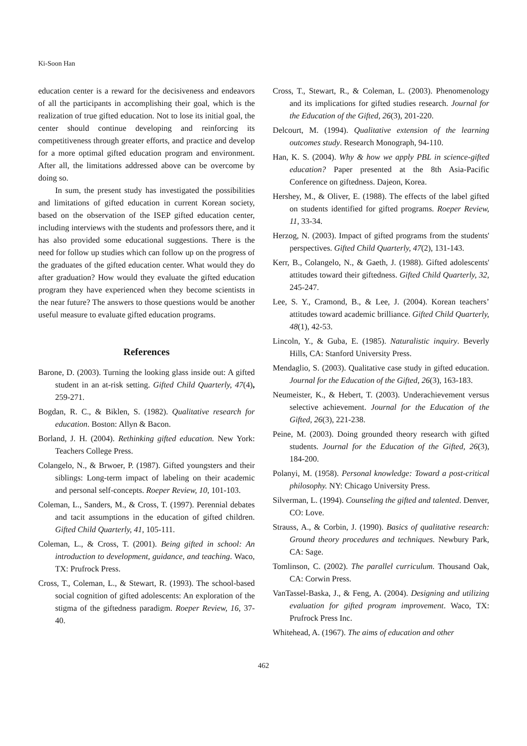Ki-Soon Han
education center is a reward for the decisiveness and endeavors of all the participants in accomplishing their goal, which is the realization of true gifted education. Not to lose its initial goal, the center should continue developing and reinforcing its competitiveness through greater efforts, and practice and develop for a more optimal gifted education program and environment. After all, the limitations addressed above can be overcome by doing so.
In sum, the present study has investigated the possibilities and limitations of gifted education in current Korean society, based on the observation of the ISEP gifted education center, including interviews with the students and professors there, and it has also provided some educational suggestions. There is the need for follow up studies which can follow up on the progress of the graduates of the gifted education center. What would they do after graduation? How would they evaluate the gifted education program they have experienced when they become scientists in the near future? The answers to those questions would be another useful measure to evaluate gifted education programs.
References
Barone, D. (2003). Turning the looking glass inside out: A gifted student in an at-risk setting. Gifted Child Quarterly, 47(4), 259-271.
Bogdan, R. C., & Biklen, S. (1982). Qualitative research for education. Boston: Allyn & Bacon.
Borland, J. H. (2004). Rethinking gifted education. New York: Teachers College Press.
Colangelo, N., & Brwoer, P. (1987). Gifted youngsters and their siblings: Long-term impact of labeling on their academic and personal self-concepts. Roeper Review, 10, 101-103.
Coleman, L., Sanders, M., & Cross, T. (1997). Perennial debates and tacit assumptions in the education of gifted children. Gifted Child Quarterly, 41, 105-111.
Coleman, L., & Cross, T. (2001). Being gifted in school: An introduction to development, guidance, and teaching. Waco, TX: Prufrock Press.
Cross, T., Coleman, L., & Stewart, R. (1993). The school-based social cognition of gifted adolescents: An exploration of the stigma of the giftedness paradigm. Roeper Review, 16, 37-40.
Cross, T., Stewart, R., & Coleman, L. (2003). Phenomenology and its implications for gifted studies research. Journal for the Education of the Gifted, 26(3), 201-220.
Delcourt, M. (1994). Qualitative extension of the learning outcomes study. Research Monograph, 94-110.
Han, K. S. (2004). Why & how we apply PBL in science-gifted education? Paper presented at the 8th Asia-Pacific Conference on giftedness. Dajeon, Korea.
Hershey, M., & Oliver, E. (1988). The effects of the label gifted on students identified for gifted programs. Roeper Review, 11, 33-34.
Herzog, N. (2003). Impact of gifted programs from the students' perspectives. Gifted Child Quarterly, 47(2), 131-143.
Kerr, B., Colangelo, N., & Gaeth, J. (1988). Gifted adolescents' attitudes toward their giftedness. Gifted Child Quarterly, 32, 245-247.
Lee, S. Y., Cramond, B., & Lee, J. (2004). Korean teachers’ attitudes toward academic brilliance. Gifted Child Quarterly, 48(1), 42-53.
Lincoln, Y., & Guba, E. (1985). Naturalistic inquiry. Beverly Hills, CA: Stanford University Press.
Mendaglio, S. (2003). Qualitative case study in gifted education. Journal for the Education of the Gifted, 26(3), 163-183.
Neumeister, K., & Hebert, T. (2003). Underachievement versus selective achievement. Journal for the Education of the Gifted, 26(3), 221-238.
Peine, M. (2003). Doing grounded theory research with gifted students. Journal for the Education of the Gifted, 26(3), 184-200.
Polanyi, M. (1958). Personal knowledge: Toward a post-critical philosophy. NY: Chicago University Press.
Silverman, L. (1994). Counseling the gifted and talented. Denver, CO: Love.
Strauss, A., & Corbin, J. (1990). Basics of qualitative research: Ground theory procedures and techniques. Newbury Park, CA: Sage.
Tomlinson, C. (2002). The parallel curriculum. Thousand Oak, CA: Corwin Press.
VanTassel-Baska, J., & Feng, A. (2004). Designing and utilizing evaluation for gifted program improvement. Waco, TX: Prufrock Press Inc.
Whitehead, A. (1967). The aims of education and other
462